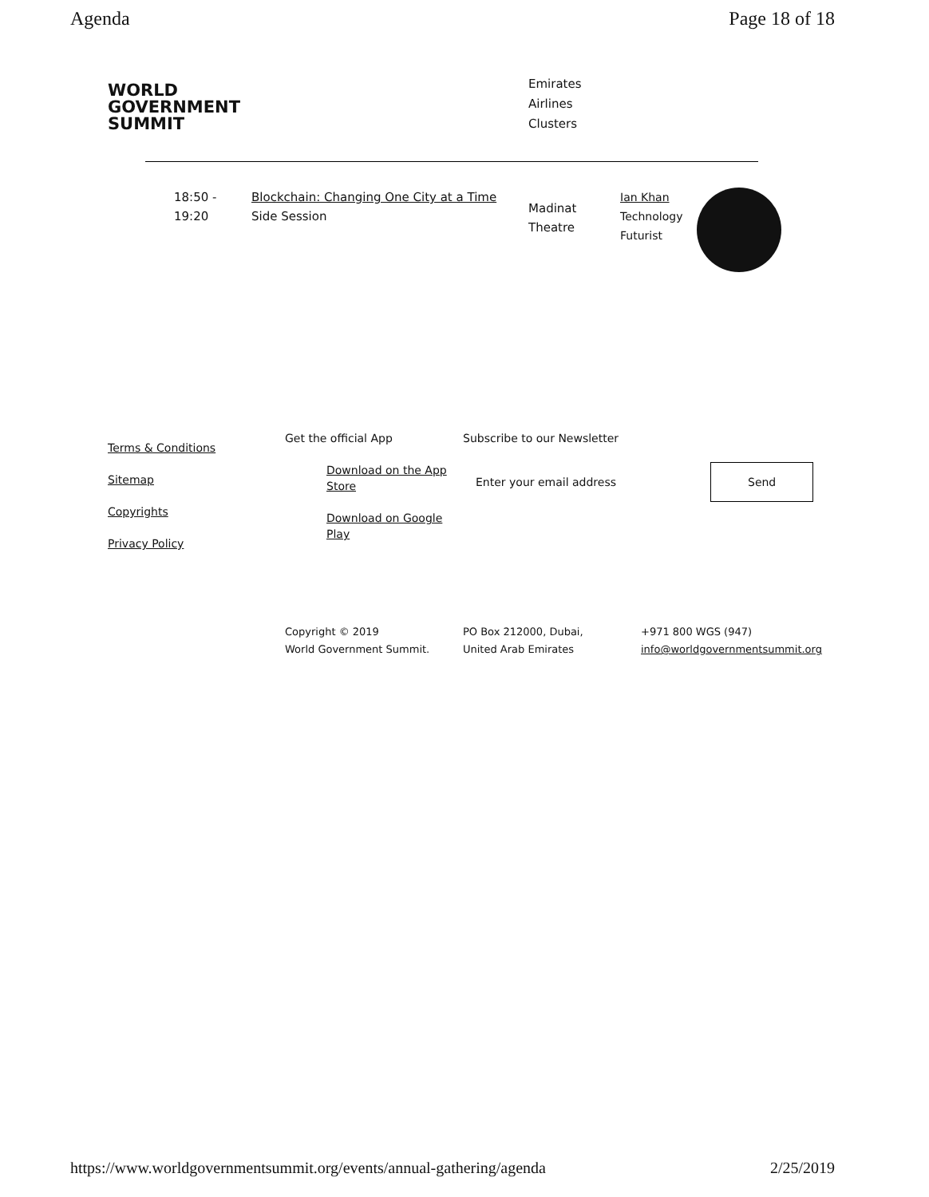Agenda Page 18 of 18
WORLD
GOVERNMENT
SUMMIT
Emirates
Airlines
Clusters
18:50 -
19:20
Blockchain: Changing One City at a Time
Side Session
Madinat
Theatre
Ian Khan
Technology
Futurist
Terms & Conditions
Sitemap
Copyrights
Privacy Policy
Get the official App
Download on the App Store
Download on Google Play
Subscribe to our Newsletter
Enter your email address Send
Copyright © 2019
World Government Summit.
PO Box 212000, Dubai,
United Arab Emirates
+971 800 WGS (947)
info@worldgovernmentsummit.org
https://www.worldgovernmentsummit.org/events/annual-gathering/agenda 2/25/2019